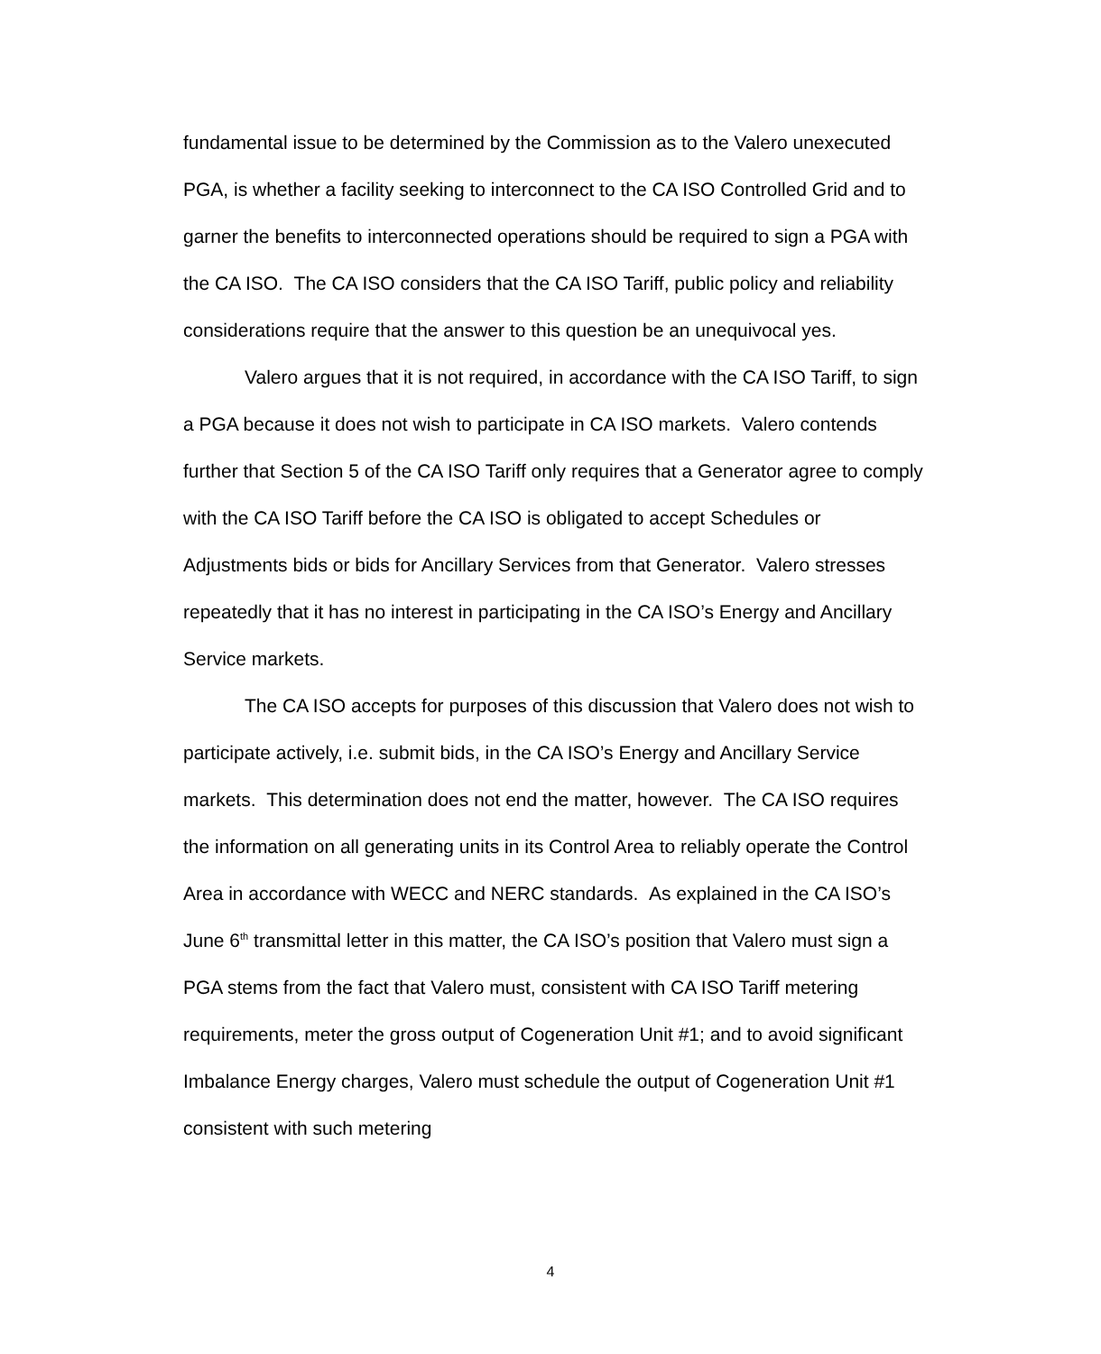fundamental issue to be determined by the Commission as to the Valero unexecuted PGA, is whether a facility seeking to interconnect to the CA ISO Controlled Grid and to garner the benefits to interconnected operations should be required to sign a PGA with the CA ISO. The CA ISO considers that the CA ISO Tariff, public policy and reliability considerations require that the answer to this question be an unequivocal yes.
Valero argues that it is not required, in accordance with the CA ISO Tariff, to sign a PGA because it does not wish to participate in CA ISO markets. Valero contends further that Section 5 of the CA ISO Tariff only requires that a Generator agree to comply with the CA ISO Tariff before the CA ISO is obligated to accept Schedules or Adjustments bids or bids for Ancillary Services from that Generator. Valero stresses repeatedly that it has no interest in participating in the CA ISO’s Energy and Ancillary Service markets.
The CA ISO accepts for purposes of this discussion that Valero does not wish to participate actively, i.e. submit bids, in the CA ISO’s Energy and Ancillary Service markets. This determination does not end the matter, however. The CA ISO requires the information on all generating units in its Control Area to reliably operate the Control Area in accordance with WECC and NERC standards. As explained in the CA ISO’s June 6<sup>th</sup> transmittal letter in this matter, the CA ISO’s position that Valero must sign a PGA stems from the fact that Valero must, consistent with CA ISO Tariff metering requirements, meter the gross output of Cogeneration Unit #1; and to avoid significant Imbalance Energy charges, Valero must schedule the output of Cogeneration Unit #1 consistent with such metering
4